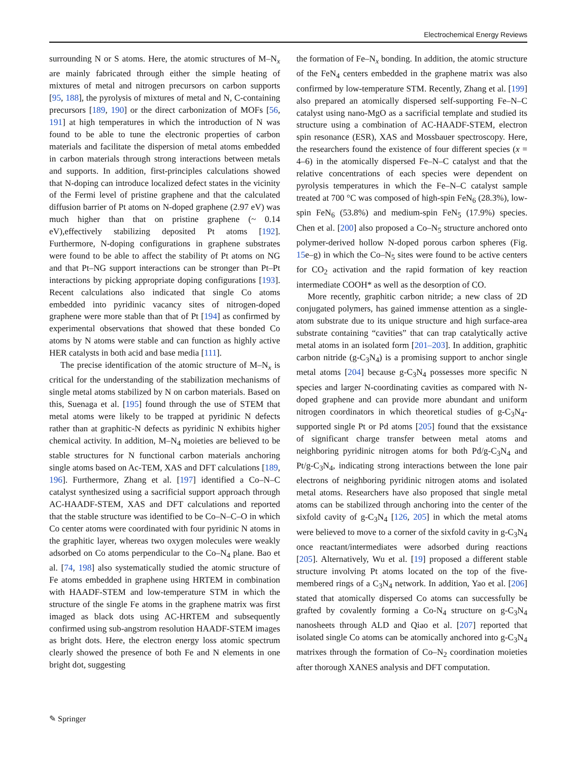Electrochemical Energy Reviews
surrounding N or S atoms. Here, the atomic structures of M–N<sub>x</sub> are mainly fabricated through either the simple heating of mixtures of metal and nitrogen precursors on carbon supports [95, 188], the pyrolysis of mixtures of metal and N, C-containing precursors [189, 190] or the direct carbonization of MOFs [56, 191] at high temperatures in which the introduction of N was found to be able to tune the electronic properties of carbon materials and facilitate the dispersion of metal atoms embedded in carbon materials through strong interactions between metals and supports. In addition, first-principles calculations showed that N-doping can introduce localized defect states in the vicinity of the Fermi level of pristine graphene and that the calculated diffusion barrier of Pt atoms on N-doped graphene (2.97 eV) was much higher than that on pristine graphene (~ 0.14 eV),effectively stabilizing deposited Pt atoms [192]. Furthermore, N-doping configurations in graphene substrates were found to be able to affect the stability of Pt atoms on NG and that Pt–NG support interactions can be stronger than Pt–Pt interactions by picking appropriate doping configurations [193]. Recent calculations also indicated that single Co atoms embedded into pyridinic vacancy sites of nitrogen-doped graphene were more stable than that of Pt [194] as confirmed by experimental observations that showed that these bonded Co atoms by N atoms were stable and can function as highly active HER catalysts in both acid and base media [111].
The precise identification of the atomic structure of M–N<sub>x</sub> is critical for the understanding of the stabilization mechanisms of single metal atoms stabilized by N on carbon materials. Based on this, Suenaga et al. [195] found through the use of STEM that metal atoms were likely to be trapped at pyridinic N defects rather than at graphitic-N defects as pyridinic N exhibits higher chemical activity. In addition, M–N<sub>4</sub> moieties are believed to be stable structures for N functional carbon materials anchoring single atoms based on Ac-TEM, XAS and DFT calculations [189, 196]. Furthermore, Zhang et al. [197] identified a Co–N–C catalyst synthesized using a sacrificial support approach through AC-HAADF-STEM, XAS and DFT calculations and reported that the stable structure was identified to be Co–N–C–O in which Co center atoms were coordinated with four pyridinic N atoms in the graphitic layer, whereas two oxygen molecules were weakly adsorbed on Co atoms perpendicular to the Co–N<sub>4</sub> plane. Bao et al. [74, 198] also systematically studied the atomic structure of Fe atoms embedded in graphene using HRTEM in combination with HAADF-STEM and low-temperature STM in which the structure of the single Fe atoms in the graphene matrix was first imaged as black dots using AC-HRTEM and subsequently confirmed using sub-angstrom resolution HAADF-STEM images as bright dots. Here, the electron energy loss atomic spectrum clearly showed the presence of both Fe and N elements in one bright dot, suggesting
the formation of Fe–N<sub>x</sub> bonding. In addition, the atomic structure of the FeN<sub>4</sub> centers embedded in the graphene matrix was also confirmed by low-temperature STM. Recently, Zhang et al. [199] also prepared an atomically dispersed self-supporting Fe–N–C catalyst using nano-MgO as a sacrificial template and studied its structure using a combination of AC-HAADF-STEM, electron spin resonance (ESR), XAS and Mossbauer spectroscopy. Here, the researchers found the existence of four different species (x = 4–6) in the atomically dispersed Fe–N–C catalyst and that the relative concentrations of each species were dependent on pyrolysis temperatures in which the Fe–N–C catalyst sample treated at 700 °C was composed of high-spin FeN<sub>6</sub> (28.3%), low-spin FeN<sub>6</sub> (53.8%) and medium-spin FeN<sub>5</sub> (17.9%) species. Chen et al. [200] also proposed a Co–N<sub>5</sub> structure anchored onto polymer-derived hollow N-doped porous carbon spheres (Fig. 15e–g) in which the Co–N<sub>5</sub> sites were found to be active centers for CO<sub>2</sub> activation and the rapid formation of key reaction intermediate COOH* as well as the desorption of CO.
More recently, graphitic carbon nitride; a new class of 2D conjugated polymers, has gained immense attention as a single-atom substrate due to its unique structure and high surface-area substrate containing “cavities” that can trap catalytically active metal atoms in an isolated form [201–203]. In addition, graphitic carbon nitride (g-C<sub>3</sub>N<sub>4</sub>) is a promising support to anchor single metal atoms [204] because g-C<sub>3</sub>N<sub>4</sub> possesses more specific N species and larger N-coordinating cavities as compared with N-doped graphene and can provide more abundant and uniform nitrogen coordinators in which theoretical studies of g-C<sub>3</sub>N<sub>4</sub>-supported single Pt or Pd atoms [205] found that the exsistance of significant charge transfer between metal atoms and neighboring pyridinic nitrogen atoms for both Pd/g-C<sub>3</sub>N<sub>4</sub> and Pt/g-C<sub>3</sub>N<sub>4</sub>, indicating strong interactions between the lone pair electrons of neighboring pyridinic nitrogen atoms and isolated metal atoms. Researchers have also proposed that single metal atoms can be stabilized through anchoring into the center of the sixfold cavity of g-C<sub>3</sub>N<sub>4</sub> [126, 205] in which the metal atoms were believed to move to a corner of the sixfold cavity in g-C<sub>3</sub>N<sub>4</sub> once reactant/intermediates were adsorbed during reactions [205]. Alternatively, Wu et al. [19] proposed a different stable structure involving Pt atoms located on the top of the five-membered rings of a C<sub>3</sub>N<sub>4</sub> network. In addition, Yao et al. [206] stated that atomically dispersed Co atoms can successfully be grafted by covalently forming a Co-N<sub>4</sub> structure on g-C<sub>3</sub>N<sub>4</sub> nanosheets through ALD and Qiao et al. [207] reported that isolated single Co atoms can be atomically anchored into g-C<sub>3</sub>N<sub>4</sub> matrixes through the formation of Co–N<sub>2</sub> coordination moieties after thorough XANES analysis and DFT computation.
✎ Springer